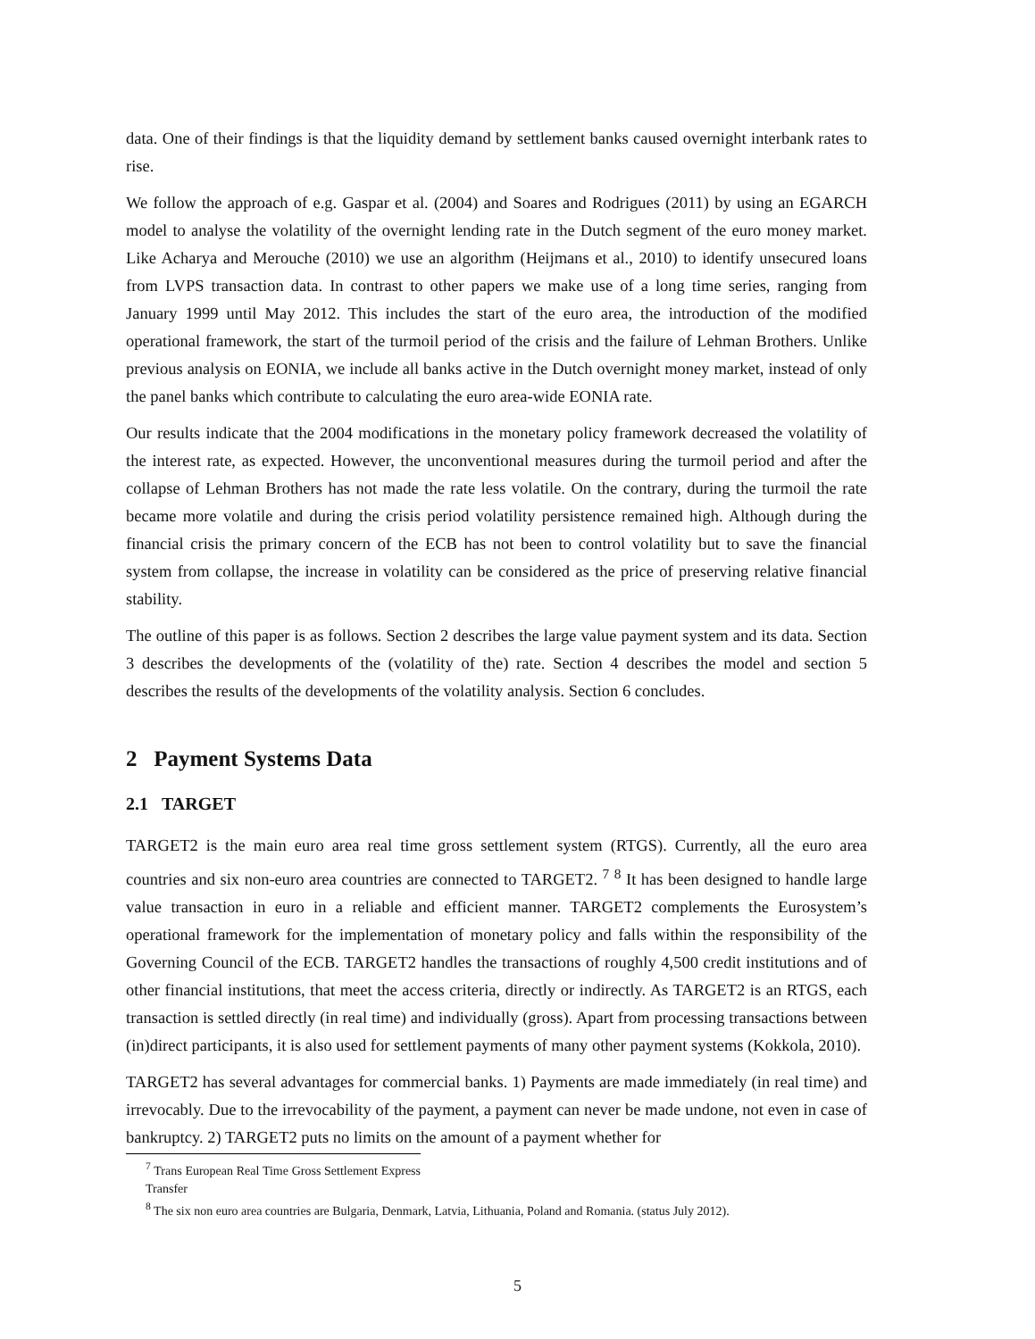data. One of their findings is that the liquidity demand by settlement banks caused overnight interbank rates to rise.
We follow the approach of e.g. Gaspar et al. (2004) and Soares and Rodrigues (2011) by using an EGARCH model to analyse the volatility of the overnight lending rate in the Dutch segment of the euro money market. Like Acharya and Merouche (2010) we use an algorithm (Heijmans et al., 2010) to identify unsecured loans from LVPS transaction data. In contrast to other papers we make use of a long time series, ranging from January 1999 until May 2012. This includes the start of the euro area, the introduction of the modified operational framework, the start of the turmoil period of the crisis and the failure of Lehman Brothers. Unlike previous analysis on EONIA, we include all banks active in the Dutch overnight money market, instead of only the panel banks which contribute to calculating the euro area-wide EONIA rate.
Our results indicate that the 2004 modifications in the monetary policy framework decreased the volatility of the interest rate, as expected. However, the unconventional measures during the turmoil period and after the collapse of Lehman Brothers has not made the rate less volatile. On the contrary, during the turmoil the rate became more volatile and during the crisis period volatility persistence remained high. Although during the financial crisis the primary concern of the ECB has not been to control volatility but to save the financial system from collapse, the increase in volatility can be considered as the price of preserving relative financial stability.
The outline of this paper is as follows. Section 2 describes the large value payment system and its data. Section 3 describes the developments of the (volatility of the) rate. Section 4 describes the model and section 5 describes the results of the developments of the volatility analysis. Section 6 concludes.
2 Payment Systems Data
2.1 TARGET
TARGET2 is the main euro area real time gross settlement system (RTGS). Currently, all the euro area countries and six non-euro area countries are connected to TARGET2. <sup>7</sup> <sup>8</sup> It has been designed to handle large value transaction in euro in a reliable and efficient manner. TARGET2 complements the Eurosystem’s operational framework for the implementation of monetary policy and falls within the responsibility of the Governing Council of the ECB. TARGET2 handles the transactions of roughly 4,500 credit institutions and of other financial institutions, that meet the access criteria, directly or indirectly. As TARGET2 is an RTGS, each transaction is settled directly (in real time) and individually (gross). Apart from processing transactions between (in)direct participants, it is also used for settlement payments of many other payment systems (Kokkola, 2010).
TARGET2 has several advantages for commercial banks. 1) Payments are made immediately (in real time) and irrevocably. Due to the irrevocability of the payment, a payment can never be made undone, not even in case of bankruptcy. 2) TARGET2 puts no limits on the amount of a payment whether for
<sup>7</sup> Trans European Real Time Gross Settlement Express Transfer
<sup>8</sup> The six non euro area countries are Bulgaria, Denmark, Latvia, Lithuania, Poland and Romania. (status July 2012).
5